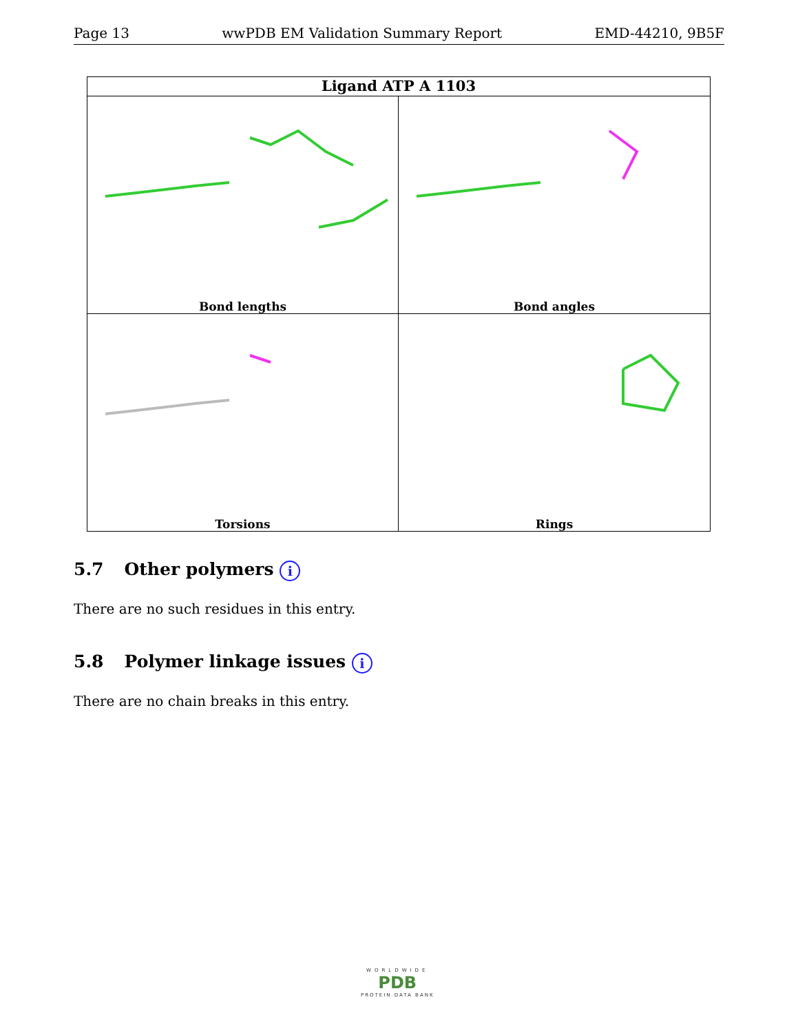Page 13 wwPDB EM Validation Summary Report EMD-44210, 9B5F
Ligand ATP A 1103
Bond lengths
Bond angles
Torsions
Rings
5.7 Other polymers i
There are no such residues in this entry.
5.8 Polymer linkage issues i
There are no chain breaks in this entry.
WORLDWIDE
PDB
PROTEIN DATA BANK